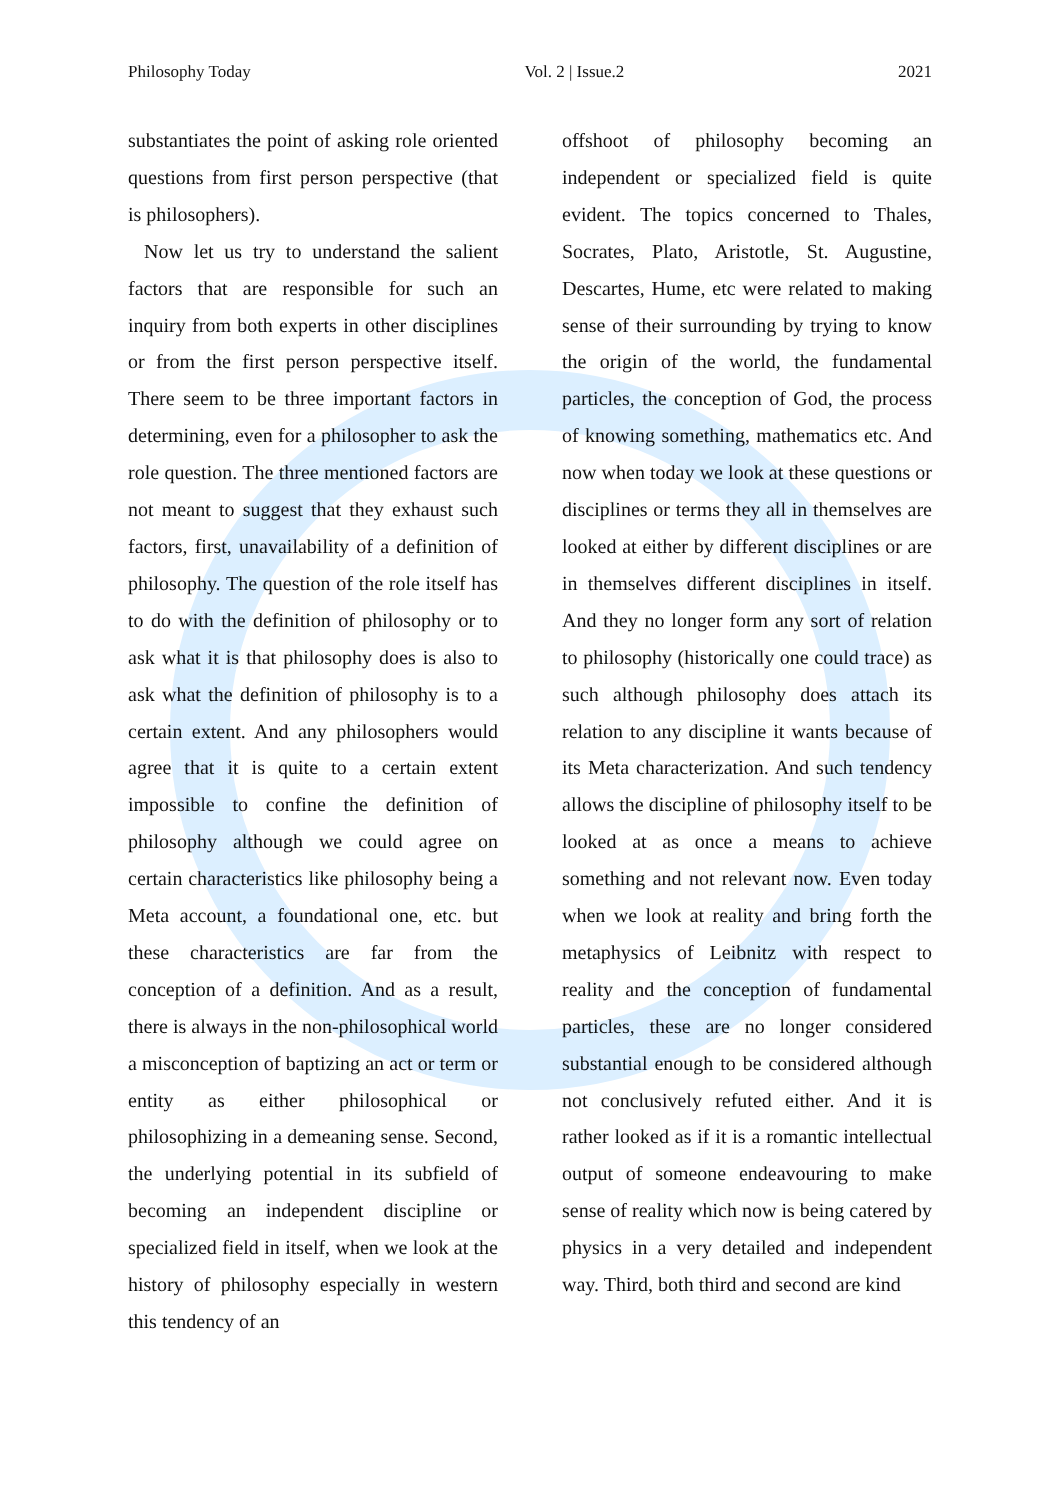Philosophy Today Vol. 2 | Issue.2 2021
substantiates the point of asking role oriented questions from first person perspective (that is philosophers).
Now let us try to understand the salient factors that are responsible for such an inquiry from both experts in other disciplines or from the first person perspective itself. There seem to be three important factors in determining, even for a philosopher to ask the role question. The three mentioned factors are not meant to suggest that they exhaust such factors, first, unavailability of a definition of philosophy. The question of the role itself has to do with the definition of philosophy or to ask what it is that philosophy does is also to ask what the definition of philosophy is to a certain extent. And any philosophers would agree that it is quite to a certain extent impossible to confine the definition of philosophy although we could agree on certain characteristics like philosophy being a Meta account, a foundational one, etc. but these characteristics are far from the conception of a definition. And as a result, there is always in the non-philosophical world a misconception of baptizing an act or term or entity as either philosophical or philosophizing in a demeaning sense. Second, the underlying potential in its subfield of becoming an independent discipline or specialized field in itself, when we look at the history of philosophy especially in western this tendency of an
offshoot of philosophy becoming an independent or specialized field is quite evident. The topics concerned to Thales, Socrates, Plato, Aristotle, St. Augustine, Descartes, Hume, etc were related to making sense of their surrounding by trying to know the origin of the world, the fundamental particles, the conception of God, the process of knowing something, mathematics etc. And now when today we look at these questions or disciplines or terms they all in themselves are looked at either by different disciplines or are in themselves different disciplines in itself. And they no longer form any sort of relation to philosophy (historically one could trace) as such although philosophy does attach its relation to any discipline it wants because of its Meta characterization. And such tendency allows the discipline of philosophy itself to be looked at as once a means to achieve something and not relevant now. Even today when we look at reality and bring forth the metaphysics of Leibnitz with respect to reality and the conception of fundamental particles, these are no longer considered substantial enough to be considered although not conclusively refuted either. And it is rather looked as if it is a romantic intellectual output of someone endeavouring to make sense of reality which now is being catered by physics in a very detailed and independent way. Third, both third and second are kind